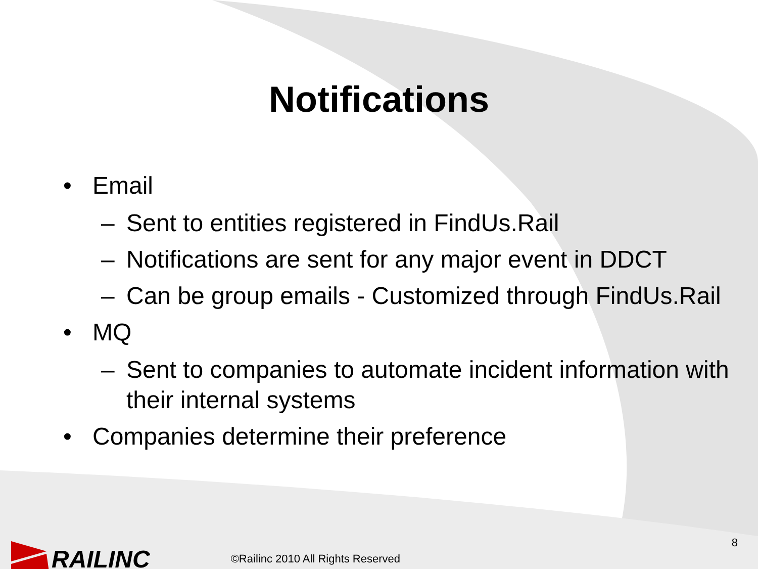Notifications
• Email
– Sent to entities registered in FindUs.Rail
– Notifications are sent for any major event in DDCT
– Can be group emails - Customized through FindUs.Rail
• MQ
– Sent to companies to automate incident information with their internal systems
• Companies determine their preference
RAILINC
©Railinc 2010 All Rights Reserved
8